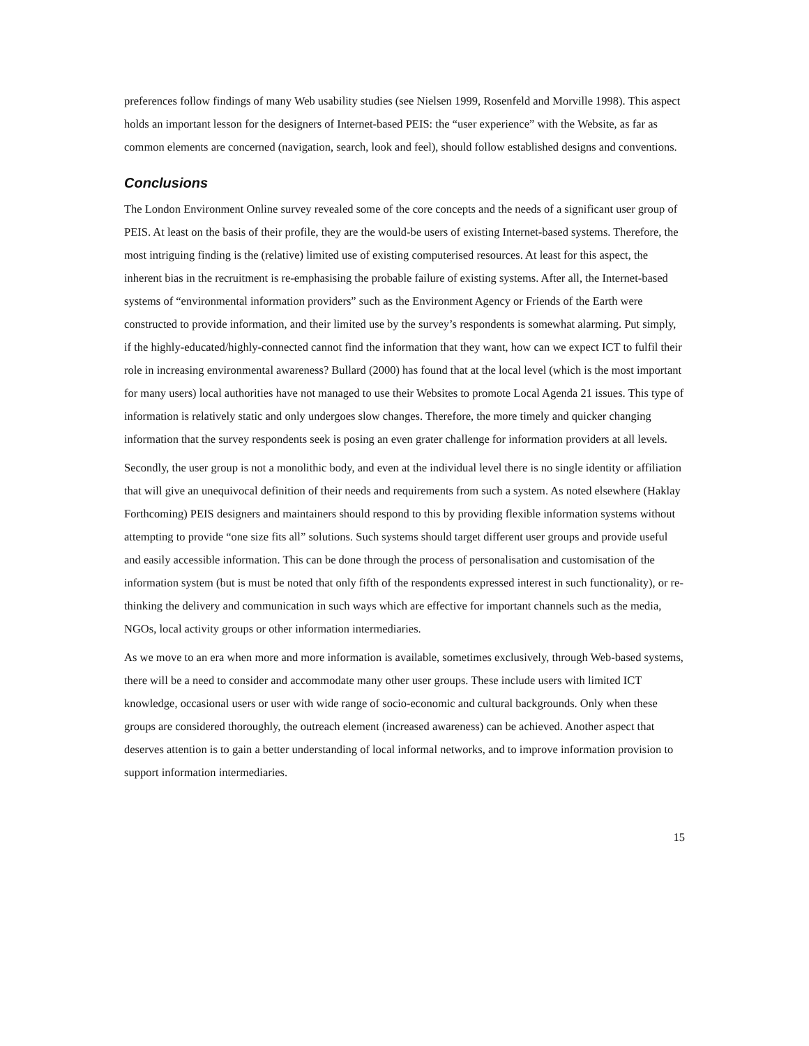preferences follow findings of many Web usability studies (see Nielsen 1999, Rosenfeld and Morville 1998). This aspect holds an important lesson for the designers of Internet-based PEIS: the “user experience” with the Website, as far as common elements are concerned (navigation, search, look and feel), should follow established designs and conventions.
Conclusions
The London Environment Online survey revealed some of the core concepts and the needs of a significant user group of PEIS. At least on the basis of their profile, they are the would-be users of existing Internet-based systems. Therefore, the most intriguing finding is the (relative) limited use of existing computerised resources. At least for this aspect, the inherent bias in the recruitment is re-emphasising the probable failure of existing systems. After all, the Internet-based systems of “environmental information providers” such as the Environment Agency or Friends of the Earth were constructed to provide information, and their limited use by the survey’s respondents is somewhat alarming. Put simply, if the highly-educated/highly-connected cannot find the information that they want, how can we expect ICT to fulfil their role in increasing environmental awareness? Bullard (2000) has found that at the local level (which is the most important for many users) local authorities have not managed to use their Websites to promote Local Agenda 21 issues. This type of information is relatively static and only undergoes slow changes. Therefore, the more timely and quicker changing information that the survey respondents seek is posing an even grater challenge for information providers at all levels.
Secondly, the user group is not a monolithic body, and even at the individual level there is no single identity or affiliation that will give an unequivocal definition of their needs and requirements from such a system. As noted elsewhere (Haklay Forthcoming) PEIS designers and maintainers should respond to this by providing flexible information systems without attempting to provide “one size fits all” solutions. Such systems should target different user groups and provide useful and easily accessible information. This can be done through the process of personalisation and customisation of the information system (but is must be noted that only fifth of the respondents expressed interest in such functionality), or re-thinking the delivery and communication in such ways which are effective for important channels such as the media, NGOs, local activity groups or other information intermediaries.
As we move to an era when more and more information is available, sometimes exclusively, through Web-based systems, there will be a need to consider and accommodate many other user groups. These include users with limited ICT knowledge, occasional users or user with wide range of socio-economic and cultural backgrounds. Only when these groups are considered thoroughly, the outreach element (increased awareness) can be achieved. Another aspect that deserves attention is to gain a better understanding of local informal networks, and to improve information provision to support information intermediaries.
15